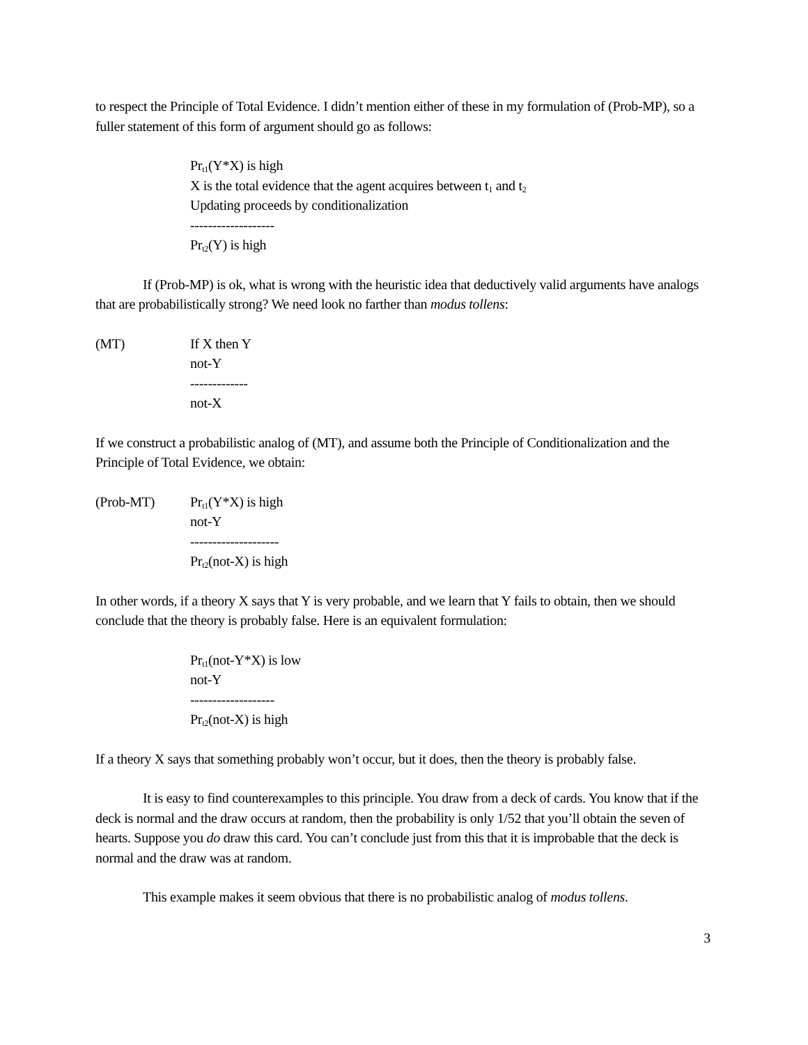to respect the Principle of Total Evidence. I didn’t mention either of these in my formulation of (Prob-MP), so a fuller statement of this form of argument should go as follows:
Pr<sub>t1</sub>(Y*X) is high
X is the total evidence that the agent acquires between t<sub>1</sub> and t<sub>2</sub>
Updating proceeds by conditionalization
-------------------
Pr<sub>t2</sub>(Y) is high
If (Prob-MP) is ok, what is wrong with the heuristic idea that deductively valid arguments have analogs that are probabilistically strong? We need look no farther than modus tollens:
(MT) If X then Y
not-Y
-------------
not-X
If we construct a probabilistic analog of (MT), and assume both the Principle of Conditionalization and the Principle of Total Evidence, we obtain:
(Prob-MT) Pr<sub>t1</sub>(Y*X) is high
not-Y
--------------------
Pr<sub>t2</sub>(not-X) is high
In other words, if a theory X says that Y is very probable, and we learn that Y fails to obtain, then we should conclude that the theory is probably false. Here is an equivalent formulation:
Pr<sub>t1</sub>(not-Y*X) is low
not-Y
-------------------
Pr<sub>t2</sub>(not-X) is high
If a theory X says that something probably won’t occur, but it does, then the theory is probably false.
It is easy to find counterexamples to this principle. You draw from a deck of cards. You know that if the deck is normal and the draw occurs at random, then the probability is only 1/52 that you’ll obtain the seven of hearts. Suppose you do draw this card. You can’t conclude just from this that it is improbable that the deck is normal and the draw was at random.
This example makes it seem obvious that there is no probabilistic analog of modus tollens.
3